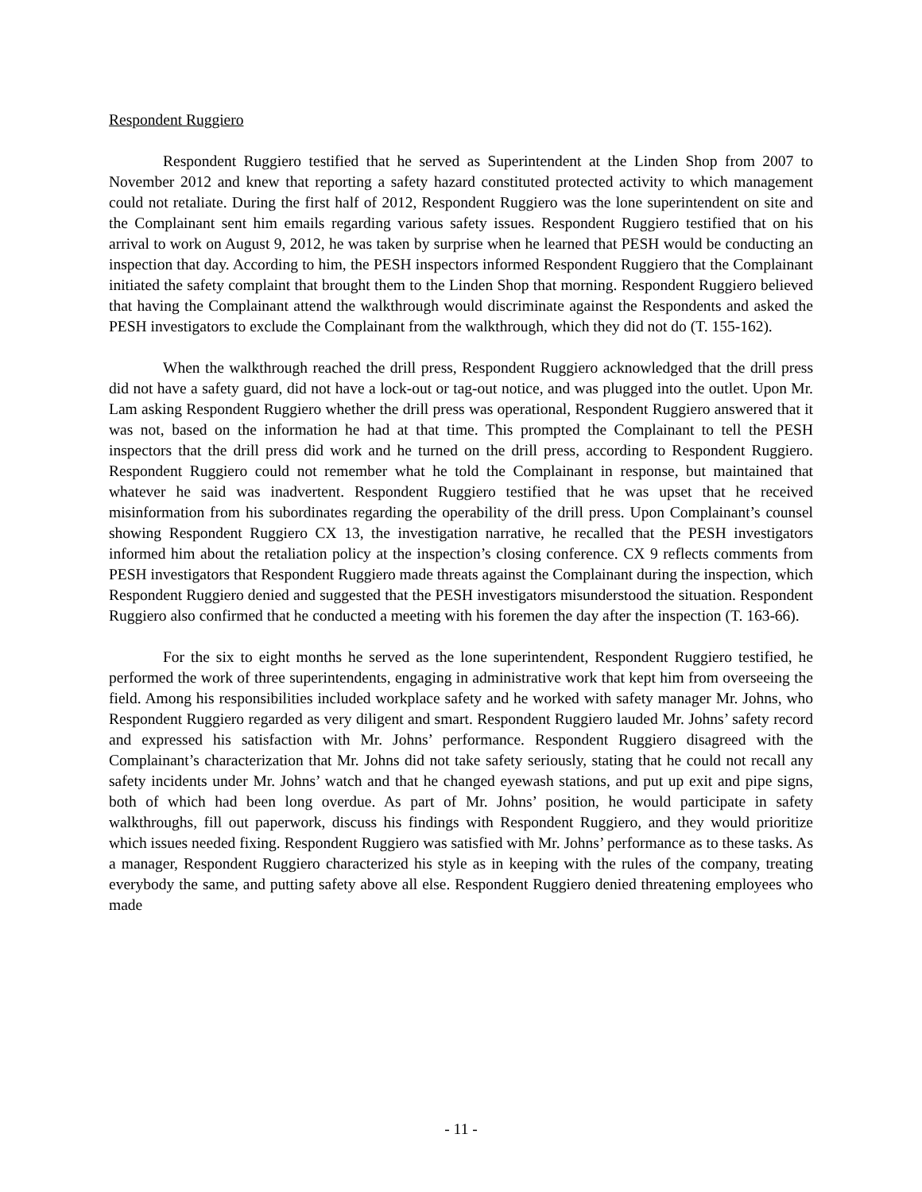Respondent Ruggiero
Respondent Ruggiero testified that he served as Superintendent at the Linden Shop from 2007 to November 2012 and knew that reporting a safety hazard constituted protected activity to which management could not retaliate. During the first half of 2012, Respondent Ruggiero was the lone superintendent on site and the Complainant sent him emails regarding various safety issues. Respondent Ruggiero testified that on his arrival to work on August 9, 2012, he was taken by surprise when he learned that PESH would be conducting an inspection that day. According to him, the PESH inspectors informed Respondent Ruggiero that the Complainant initiated the safety complaint that brought them to the Linden Shop that morning. Respondent Ruggiero believed that having the Complainant attend the walkthrough would discriminate against the Respondents and asked the PESH investigators to exclude the Complainant from the walkthrough, which they did not do (T. 155-162).
When the walkthrough reached the drill press, Respondent Ruggiero acknowledged that the drill press did not have a safety guard, did not have a lock-out or tag-out notice, and was plugged into the outlet. Upon Mr. Lam asking Respondent Ruggiero whether the drill press was operational, Respondent Ruggiero answered that it was not, based on the information he had at that time. This prompted the Complainant to tell the PESH inspectors that the drill press did work and he turned on the drill press, according to Respondent Ruggiero. Respondent Ruggiero could not remember what he told the Complainant in response, but maintained that whatever he said was inadvertent. Respondent Ruggiero testified that he was upset that he received misinformation from his subordinates regarding the operability of the drill press. Upon Complainant’s counsel showing Respondent Ruggiero CX 13, the investigation narrative, he recalled that the PESH investigators informed him about the retaliation policy at the inspection’s closing conference. CX 9 reflects comments from PESH investigators that Respondent Ruggiero made threats against the Complainant during the inspection, which Respondent Ruggiero denied and suggested that the PESH investigators misunderstood the situation. Respondent Ruggiero also confirmed that he conducted a meeting with his foremen the day after the inspection (T. 163-66).
For the six to eight months he served as the lone superintendent, Respondent Ruggiero testified, he performed the work of three superintendents, engaging in administrative work that kept him from overseeing the field. Among his responsibilities included workplace safety and he worked with safety manager Mr. Johns, who Respondent Ruggiero regarded as very diligent and smart. Respondent Ruggiero lauded Mr. Johns’ safety record and expressed his satisfaction with Mr. Johns’ performance. Respondent Ruggiero disagreed with the Complainant’s characterization that Mr. Johns did not take safety seriously, stating that he could not recall any safety incidents under Mr. Johns’ watch and that he changed eyewash stations, and put up exit and pipe signs, both of which had been long overdue. As part of Mr. Johns’ position, he would participate in safety walkthroughs, fill out paperwork, discuss his findings with Respondent Ruggiero, and they would prioritize which issues needed fixing. Respondent Ruggiero was satisfied with Mr. Johns’ performance as to these tasks. As a manager, Respondent Ruggiero characterized his style as in keeping with the rules of the company, treating everybody the same, and putting safety above all else. Respondent Ruggiero denied threatening employees who made
- 11 -